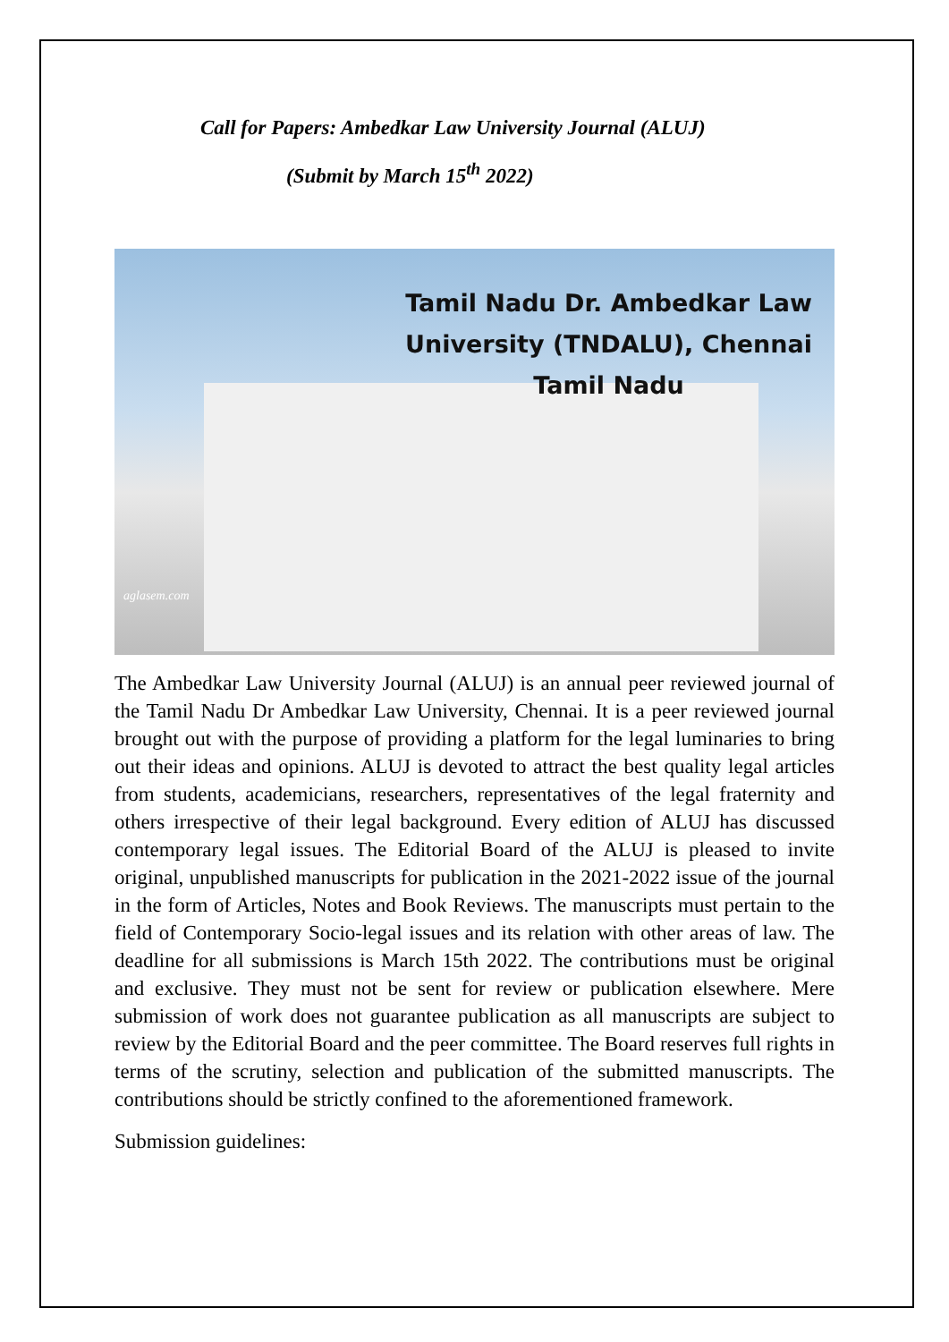Call for Papers: Ambedkar Law University Journal (ALUJ)
(Submit by March 15<sup>th</sup> 2022)
Tamil Nadu Dr. Ambedkar Law
University (TNDALU), Chennai
Tamil Nadu
aglasem.com
The Ambedkar Law University Journal (ALUJ) is an annual peer reviewed journal of the Tamil Nadu Dr Ambedkar Law University, Chennai. It is a peer reviewed journal brought out with the purpose of providing a platform for the legal luminaries to bring out their ideas and opinions. ALUJ is devoted to attract the best quality legal articles from students, academicians, researchers, representatives of the legal fraternity and others irrespective of their legal background. Every edition of ALUJ has discussed contemporary legal issues. The Editorial Board of the ALUJ is pleased to invite original, unpublished manuscripts for publication in the 2021-2022 issue of the journal in the form of Articles, Notes and Book Reviews. The manuscripts must pertain to the field of Contemporary Socio-legal issues and its relation with other areas of law. The deadline for all submissions is March 15th 2022. The contributions must be original and exclusive. They must not be sent for review or publication elsewhere. Mere submission of work does not guarantee publication as all manuscripts are subject to review by the Editorial Board and the peer committee. The Board reserves full rights in terms of the scrutiny, selection and publication of the submitted manuscripts. The contributions should be strictly confined to the aforementioned framework.
Submission guidelines: